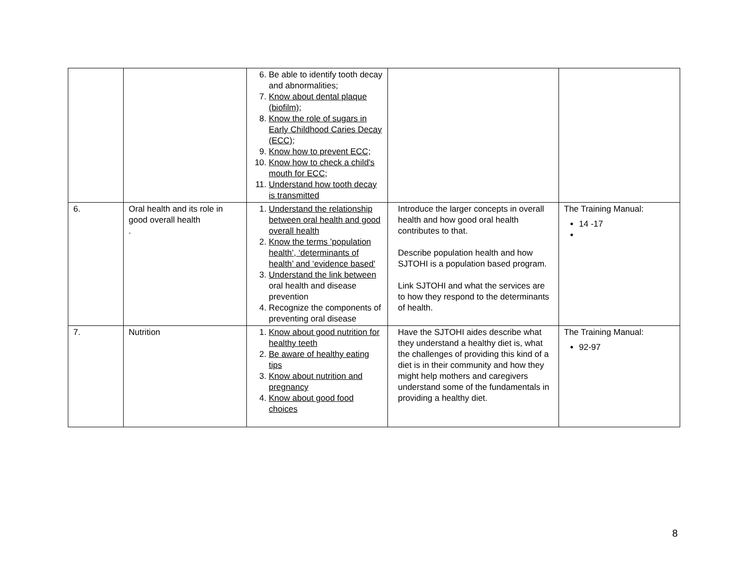| | | 6. Be able to identify tooth decay and abnormalities; 7. Know about dental plaque (biofilm) ; 8. Know the role of sugars in Early Childhood Caries Decay (ECC); 9. Know how to prevent ECC; 10. Know how to check a child's mouth for ECC ; 11. Understand how tooth decay is transmitted | | |
| 6. | Oral health and its role in good overall health . | 1. Understand the relationship between oral health and good overall health 2. Know the terms ’population health’, ‘determinants of health’ and ‘evidence based' 3. Understand the link between oral health and disease prevention 4. Recognize the components of preventing oral disease | Introduce the larger concepts in overall health and how good oral health contributes to that. Describe population health and how SJTOHI is a population based program. Link SJTOHI and what the services are to how they respond to the determinants of health. | The Training Manual: 14 -17 |
| 7. | Nutrition | 1. Know about good nutrition for healthy teeth 2. Be aware of healthy eating tips 3. Know about nutrition and pregnancy 4. Know about good food choices | Have the SJTOHI aides describe what they understand a healthy diet is, what the challenges of providing this kind of a diet is in their community and how they might help mothers and caregivers understand some of the fundamentals in providing a healthy diet. | The Training Manual: 92-97 |
8